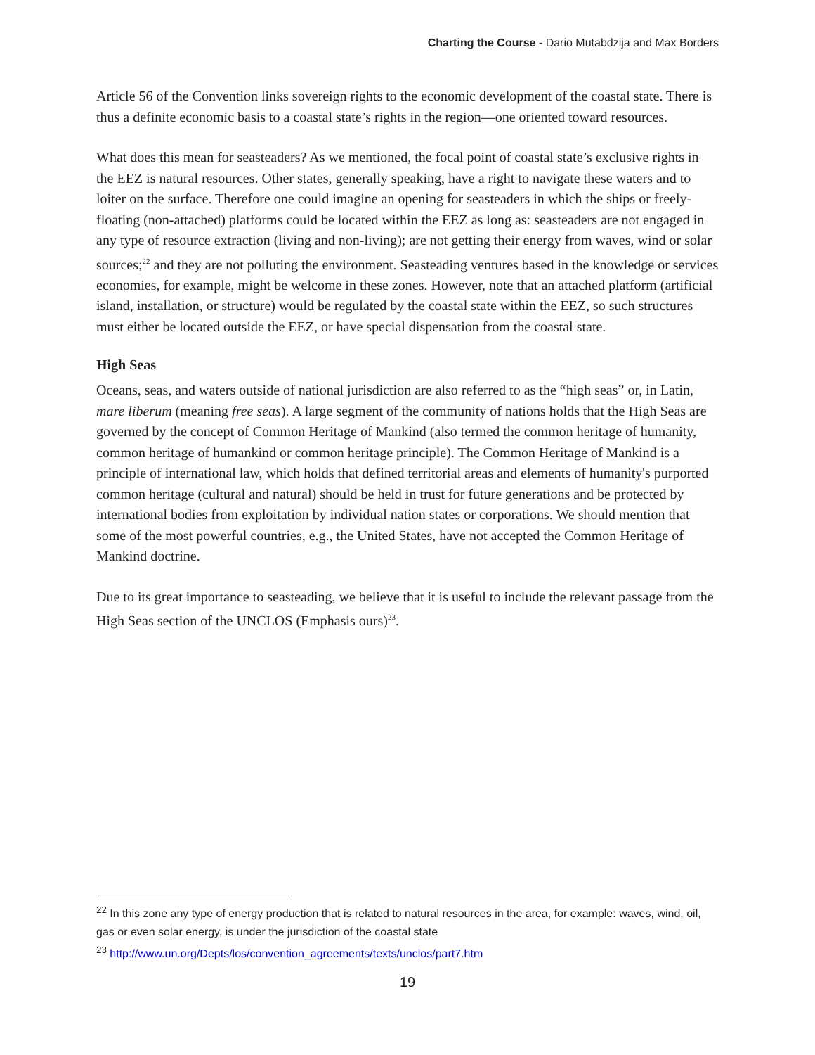Charting the Course - Dario Mutabdzija and Max Borders
Article 56 of the Convention links sovereign rights to the economic development of the coastal state. There is thus a definite economic basis to a coastal state’s rights in the region—one oriented toward resources.
What does this mean for seasteaders? As we mentioned, the focal point of coastal state’s exclusive rights in the EEZ is natural resources. Other states, generally speaking, have a right to navigate these waters and to loiter on the surface. Therefore one could imagine an opening for seasteaders in which the ships or freely-floating (non-attached) platforms could be located within the EEZ as long as: seasteaders are not engaged in any type of resource extraction (living and non-living); are not getting their energy from waves, wind or solar sources;<sup>22</sup> and they are not polluting the environment. Seasteading ventures based in the knowledge or services economies, for example, might be welcome in these zones. However, note that an attached platform (artificial island, installation, or structure) would be regulated by the coastal state within the EEZ, so such structures must either be located outside the EEZ, or have special dispensation from the coastal state.
High Seas
Oceans, seas, and waters outside of national jurisdiction are also referred to as the “high seas” or, in Latin, mare liberum (meaning free seas). A large segment of the community of nations holds that the High Seas are governed by the concept of Common Heritage of Mankind (also termed the common heritage of humanity, common heritage of humankind or common heritage principle). The Common Heritage of Mankind is a principle of international law, which holds that defined territorial areas and elements of humanity's purported common heritage (cultural and natural) should be held in trust for future generations and be protected by international bodies from exploitation by individual nation states or corporations. We should mention that some of the most powerful countries, e.g., the United States, have not accepted the Common Heritage of Mankind doctrine.
Due to its great importance to seasteading, we believe that it is useful to include the relevant passage from the High Seas section of the UNCLOS (Emphasis ours)<sup>23</sup>.
<sup>22</sup> In this zone any type of energy production that is related to natural resources in the area, for example: waves, wind, oil, gas or even solar energy, is under the jurisdiction of the coastal state
<sup>23</sup> http://www.un.org/Depts/los/convention_agreements/texts/unclos/part7.htm
19